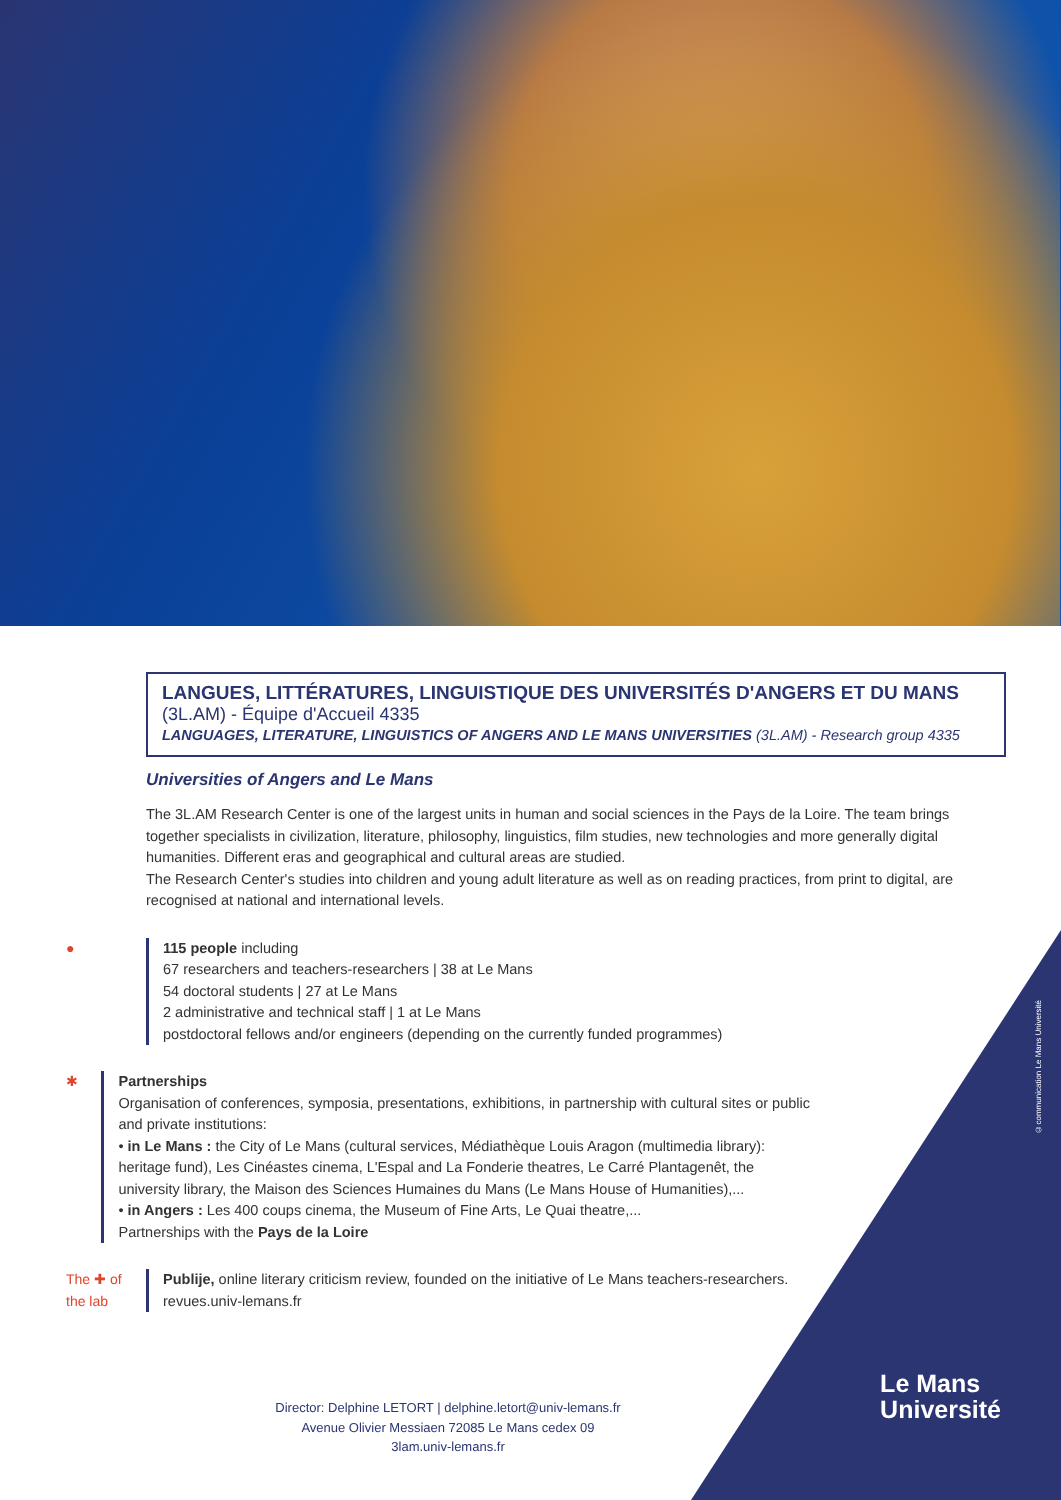©communication Le Mans Université
LANGUES, LITTÉRATURES, LINGUISTIQUE DES UNIVERSITÉS D'ANGERS ET DU MANS
(3L.AM) - Équipe d'Accueil 4335
LANGUAGES, LITERATURE, LINGUISTICS OF ANGERS AND LE MANS UNIVERSITIES (3L.AM) - Research group 4335
Universities of Angers and Le Mans
The 3L.AM Research Center is one of the largest units in human and social sciences in the Pays de la Loire. The team brings together specialists in civilization, literature, philosophy, linguistics, film studies, new technologies and more generally digital humanities. Different eras and geographical and cultural areas are studied.
The Research Center's studies into children and young adult literature as well as on reading practices, from print to digital, are recognised at national and international levels.
● 115 people including
67 researchers and teachers-researchers | 38 at Le Mans
54 doctoral students | 27 at Le Mans
2 administrative and technical staff | 1 at Le Mans
postdoctoral fellows and/or engineers (depending on the currently funded programmes)
✱ Partnerships
Organisation of conferences, symposia, presentations, exhibitions, in partnership with cultural sites or public and private institutions:
• in Le Mans : the City of Le Mans (cultural services, Médiathèque Louis Aragon (multimedia library): heritage fund), Les Cinéastes cinema, L'Espal and La Fonderie theatres, Le Carré Plantagenêt, the university library, the Maison des Sciences Humaines du Mans (Le Mans House of Humanities),...
• in Angers : Les 400 coups cinema, the Museum of Fine Arts, Le Quai theatre,...
Partnerships with the Pays de la Loire
The ✚ of the lab
Publije, online literary criticism review, founded on the initiative of Le Mans teachers-researchers.
revues.univ-lemans.fr
Director: Delphine LETORT | delphine.letort@univ-lemans.fr
Avenue Olivier Messiaen 72085 Le Mans cedex 09
3lam.univ-lemans.fr
Le Mans
Université